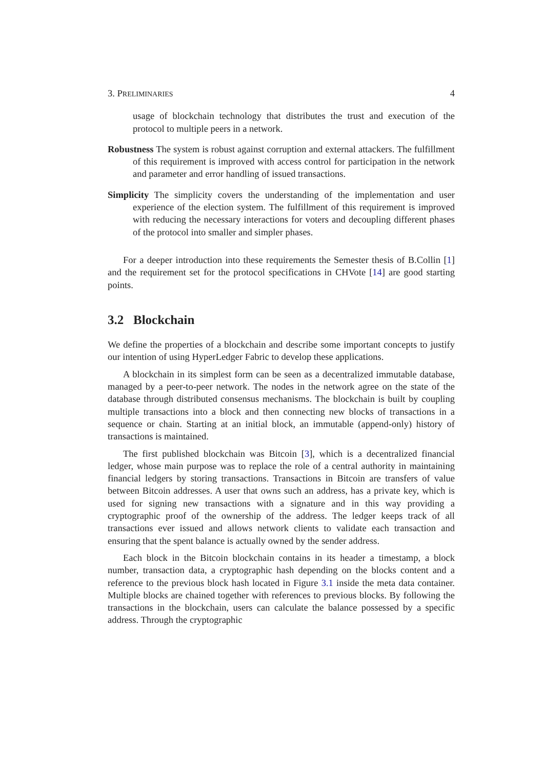3. PRELIMINARIES 4
usage of blockchain technology that distributes the trust and execution of the protocol to multiple peers in a network.
Robustness The system is robust against corruption and external attackers. The fulfillment of this requirement is improved with access control for participation in the network and parameter and error handling of issued transactions.
Simplicity The simplicity covers the understanding of the implementation and user experience of the election system. The fulfillment of this requirement is improved with reducing the necessary interactions for voters and decoupling different phases of the protocol into smaller and simpler phases.
For a deeper introduction into these requirements the Semester thesis of B.Collin [1] and the requirement set for the protocol specifications in CHVote [14] are good starting points.
3.2 Blockchain
We define the properties of a blockchain and describe some important concepts to justify our intention of using HyperLedger Fabric to develop these applications.
A blockchain in its simplest form can be seen as a decentralized immutable database, managed by a peer-to-peer network. The nodes in the network agree on the state of the database through distributed consensus mechanisms. The blockchain is built by coupling multiple transactions into a block and then connecting new blocks of transactions in a sequence or chain. Starting at an initial block, an immutable (append-only) history of transactions is maintained.
The first published blockchain was Bitcoin [3], which is a decentralized financial ledger, whose main purpose was to replace the role of a central authority in maintaining financial ledgers by storing transactions. Transactions in Bitcoin are transfers of value between Bitcoin addresses. A user that owns such an address, has a private key, which is used for signing new transactions with a signature and in this way providing a cryptographic proof of the ownership of the address. The ledger keeps track of all transactions ever issued and allows network clients to validate each transaction and ensuring that the spent balance is actually owned by the sender address.
Each block in the Bitcoin blockchain contains in its header a timestamp, a block number, transaction data, a cryptographic hash depending on the blocks content and a reference to the previous block hash located in Figure 3.1 inside the meta data container. Multiple blocks are chained together with references to previous blocks. By following the transactions in the blockchain, users can calculate the balance possessed by a specific address. Through the cryptographic